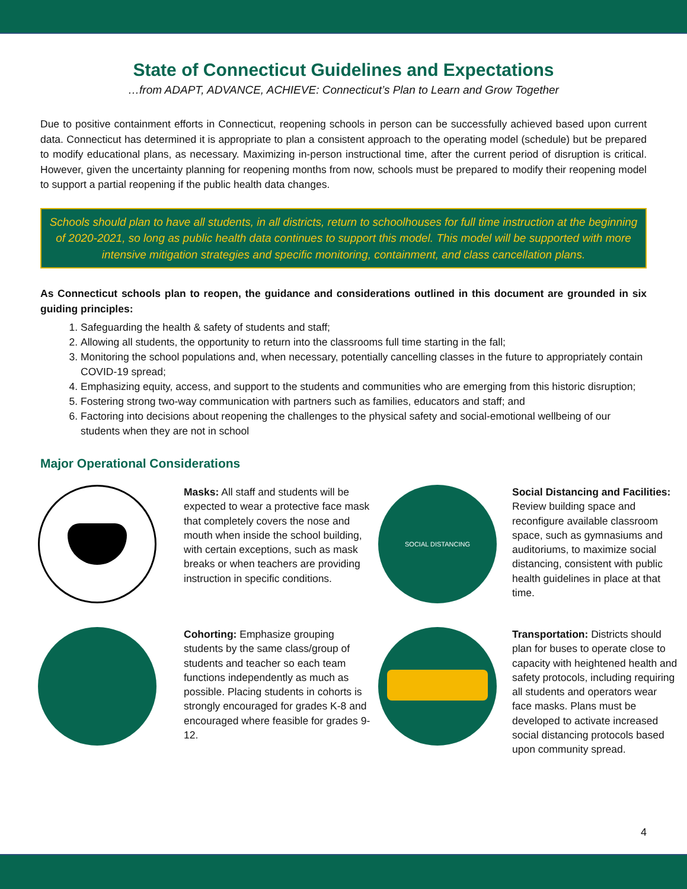State of Connecticut Guidelines and Expectations
…from ADAPT, ADVANCE, ACHIEVE: Connecticut’s Plan to Learn and Grow Together
Due to positive containment efforts in Connecticut, reopening schools in person can be successfully achieved based upon current data. Connecticut has determined it is appropriate to plan a consistent approach to the operating model (schedule) but be prepared to modify educational plans, as necessary. Maximizing in-person instructional time, after the current period of disruption is critical. However, given the uncertainty planning for reopening months from now, schools must be prepared to modify their reopening model to support a partial reopening if the public health data changes.
Schools should plan to have all students, in all districts, return to schoolhouses for full time instruction at the beginning of 2020-2021, so long as public health data continues to support this model. This model will be supported with more intensive mitigation strategies and specific monitoring, containment, and class cancellation plans.
As Connecticut schools plan to reopen, the guidance and considerations outlined in this document are grounded in six guiding principles:
1. Safeguarding the health & safety of students and staff;
2. Allowing all students, the opportunity to return into the classrooms full time starting in the fall;
3. Monitoring the school populations and, when necessary, potentially cancelling classes in the future to appropriately contain COVID-19 spread;
4. Emphasizing equity, access, and support to the students and communities who are emerging from this historic disruption;
5. Fostering strong two-way communication with partners such as families, educators and staff; and
6. Factoring into decisions about reopening the challenges to the physical safety and social-emotional wellbeing of our students when they are not in school
Major Operational Considerations
Masks: All staff and students will be expected to wear a protective face mask that completely covers the nose and mouth when inside the school building, with certain exceptions, such as mask breaks or when teachers are providing instruction in specific conditions.
SOCIAL DISTANCING
Social Distancing and Facilities: Review building space and reconfigure available classroom space, such as gymnasiums and auditoriums, to maximize social distancing, consistent with public health guidelines in place at that time.
Cohorting: Emphasize grouping students by the same class/group of students and teacher so each team functions independently as much as possible. Placing students in cohorts is strongly encouraged for grades K-8 and encouraged where feasible for grades 9-12.
Transportation: Districts should plan for buses to operate close to capacity with heightened health and safety protocols, including requiring all students and operators wear face masks. Plans must be developed to activate increased social distancing protocols based upon community spread.
4